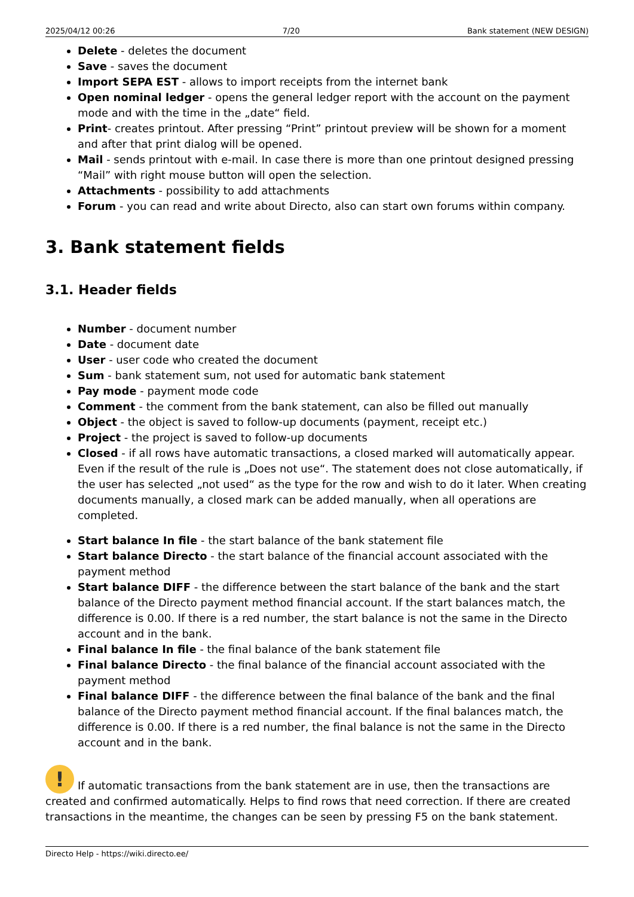2025/04/12 00:26 7/20 Bank statement (NEW DESIGN)
Delete - deletes the document
Save - saves the document
Import SEPA EST - allows to import receipts from the internet bank
Open nominal ledger - opens the general ledger report with the account on the payment mode and with the time in the „date“ field.
Print- creates printout. After pressing “Print” printout preview will be shown for a moment and after that print dialog will be opened.
Mail - sends printout with e-mail. In case there is more than one printout designed pressing “Mail” with right mouse button will open the selection.
Attachments - possibility to add attachments
Forum - you can read and write about Directo, also can start own forums within company.
3. Bank statement fields
3.1. Header fields
Number - document number
Date - document date
User - user code who created the document
Sum - bank statement sum, not used for automatic bank statement
Pay mode - payment mode code
Comment - the comment from the bank statement, can also be filled out manually
Object - the object is saved to follow-up documents (payment, receipt etc.)
Project - the project is saved to follow-up documents
Closed - if all rows have automatic transactions, a closed marked will automatically appear. Even if the result of the rule is „Does not use“. The statement does not close automatically, if the user has selected „not used“ as the type for the row and wish to do it later. When creating documents manually, a closed mark can be added manually, when all operations are completed.
Start balance In file - the start balance of the bank statement file
Start balance Directo - the start balance of the financial account associated with the payment method
Start balance DIFF - the difference between the start balance of the bank and the start balance of the Directo payment method financial account. If the start balances match, the difference is 0.00. If there is a red number, the start balance is not the same in the Directo account and in the bank.
Final balance In file - the final balance of the bank statement file
Final balance Directo - the final balance of the financial account associated with the payment method
Final balance DIFF - the difference between the final balance of the bank and the final balance of the Directo payment method financial account. If the final balances match, the difference is 0.00. If there is a red number, the final balance is not the same in the Directo account and in the bank.
! If automatic transactions from the bank statement are in use, then the transactions are created and confirmed automatically. Helps to find rows that need correction. If there are created transactions in the meantime, the changes can be seen by pressing F5 on the bank statement.
Directo Help - https://wiki.directo.ee/